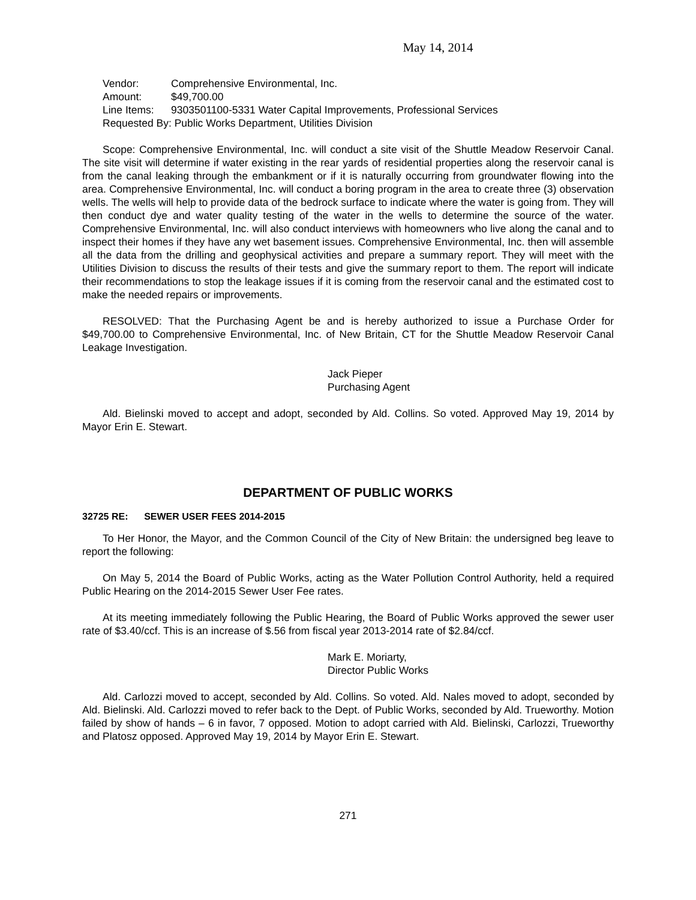May 14, 2014
Vendor: Comprehensive Environmental, Inc.
Amount: $49,700.00
Line Items: 9303501100-5331 Water Capital Improvements, Professional Services
Requested By: Public Works Department, Utilities Division
Scope: Comprehensive Environmental, Inc. will conduct a site visit of the Shuttle Meadow Reservoir Canal. The site visit will determine if water existing in the rear yards of residential properties along the reservoir canal is from the canal leaking through the embankment or if it is naturally occurring from groundwater flowing into the area. Comprehensive Environmental, Inc. will conduct a boring program in the area to create three (3) observation wells. The wells will help to provide data of the bedrock surface to indicate where the water is going from. They will then conduct dye and water quality testing of the water in the wells to determine the source of the water. Comprehensive Environmental, Inc. will also conduct interviews with homeowners who live along the canal and to inspect their homes if they have any wet basement issues. Comprehensive Environmental, Inc. then will assemble all the data from the drilling and geophysical activities and prepare a summary report. They will meet with the Utilities Division to discuss the results of their tests and give the summary report to them. The report will indicate their recommendations to stop the leakage issues if it is coming from the reservoir canal and the estimated cost to make the needed repairs or improvements.
RESOLVED: That the Purchasing Agent be and is hereby authorized to issue a Purchase Order for $49,700.00 to Comprehensive Environmental, Inc. of New Britain, CT for the Shuttle Meadow Reservoir Canal Leakage Investigation.
Jack Pieper
Purchasing Agent
Ald. Bielinski moved to accept and adopt, seconded by Ald. Collins. So voted. Approved May 19, 2014 by Mayor Erin E. Stewart.
DEPARTMENT OF PUBLIC WORKS
32725 RE: SEWER USER FEES 2014-2015
To Her Honor, the Mayor, and the Common Council of the City of New Britain: the undersigned beg leave to report the following:
On May 5, 2014 the Board of Public Works, acting as the Water Pollution Control Authority, held a required Public Hearing on the 2014-2015 Sewer User Fee rates.
At its meeting immediately following the Public Hearing, the Board of Public Works approved the sewer user rate of $3.40/ccf. This is an increase of $.56 from fiscal year 2013-2014 rate of $2.84/ccf.
Mark E. Moriarty,
Director Public Works
Ald. Carlozzi moved to accept, seconded by Ald. Collins. So voted. Ald. Nales moved to adopt, seconded by Ald. Bielinski. Ald. Carlozzi moved to refer back to the Dept. of Public Works, seconded by Ald. Trueworthy. Motion failed by show of hands – 6 in favor, 7 opposed. Motion to adopt carried with Ald. Bielinski, Carlozzi, Trueworthy and Platosz opposed. Approved May 19, 2014 by Mayor Erin E. Stewart.
271